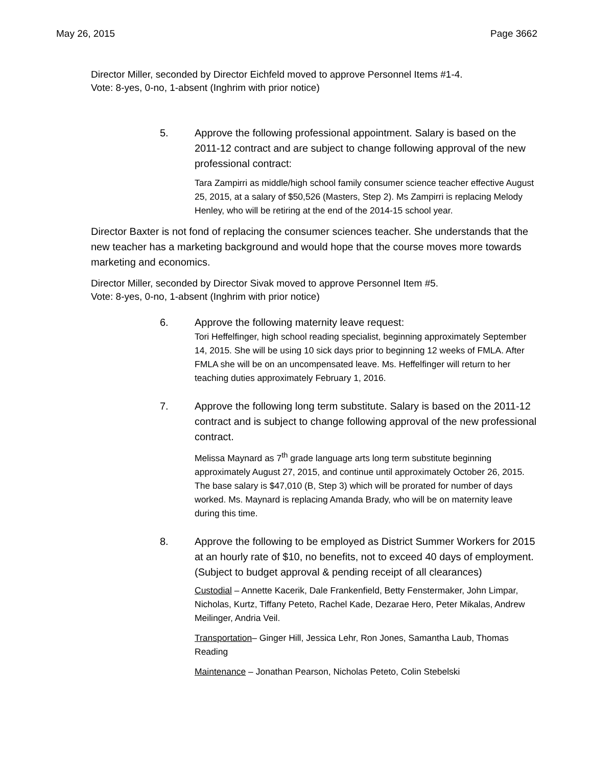May 26, 2015 Page 3662
Director Miller, seconded by Director Eichfeld moved to approve Personnel Items #1-4.
Vote: 8-yes, 0-no, 1-absent (Inghrim with prior notice)
5. Approve the following professional appointment. Salary is based on the 2011-12 contract and are subject to change following approval of the new professional contract:
Tara Zampirri as middle/high school family consumer science teacher effective August 25, 2015, at a salary of $50,526 (Masters, Step 2). Ms Zampirri is replacing Melody Henley, who will be retiring at the end of the 2014-15 school year.
Director Baxter is not fond of replacing the consumer sciences teacher. She understands that the new teacher has a marketing background and would hope that the course moves more towards marketing and economics.
Director Miller, seconded by Director Sivak moved to approve Personnel Item #5.
Vote: 8-yes, 0-no, 1-absent (Inghrim with prior notice)
6. Approve the following maternity leave request:
Tori Heffelfinger, high school reading specialist, beginning approximately September 14, 2015. She will be using 10 sick days prior to beginning 12 weeks of FMLA. After FMLA she will be on an uncompensated leave. Ms. Heffelfinger will return to her teaching duties approximately February 1, 2016.
7. Approve the following long term substitute. Salary is based on the 2011-12 contract and is subject to change following approval of the new professional contract.
Melissa Maynard as 7<sup>th</sup> grade language arts long term substitute beginning approximately August 27, 2015, and continue until approximately October 26, 2015. The base salary is $47,010 (B, Step 3) which will be prorated for number of days worked. Ms. Maynard is replacing Amanda Brady, who will be on maternity leave during this time.
8. Approve the following to be employed as District Summer Workers for 2015 at an hourly rate of $10, no benefits, not to exceed 40 days of employment. (Subject to budget approval & pending receipt of all clearances)
Custodial – Annette Kacerik, Dale Frankenfield, Betty Fenstermaker, John Limpar, Nicholas, Kurtz, Tiffany Peteto, Rachel Kade, Dezarae Hero, Peter Mikalas, Andrew Meilinger, Andria Veil.
Transportation– Ginger Hill, Jessica Lehr, Ron Jones, Samantha Laub, Thomas Reading
Maintenance – Jonathan Pearson, Nicholas Peteto, Colin Stebelski